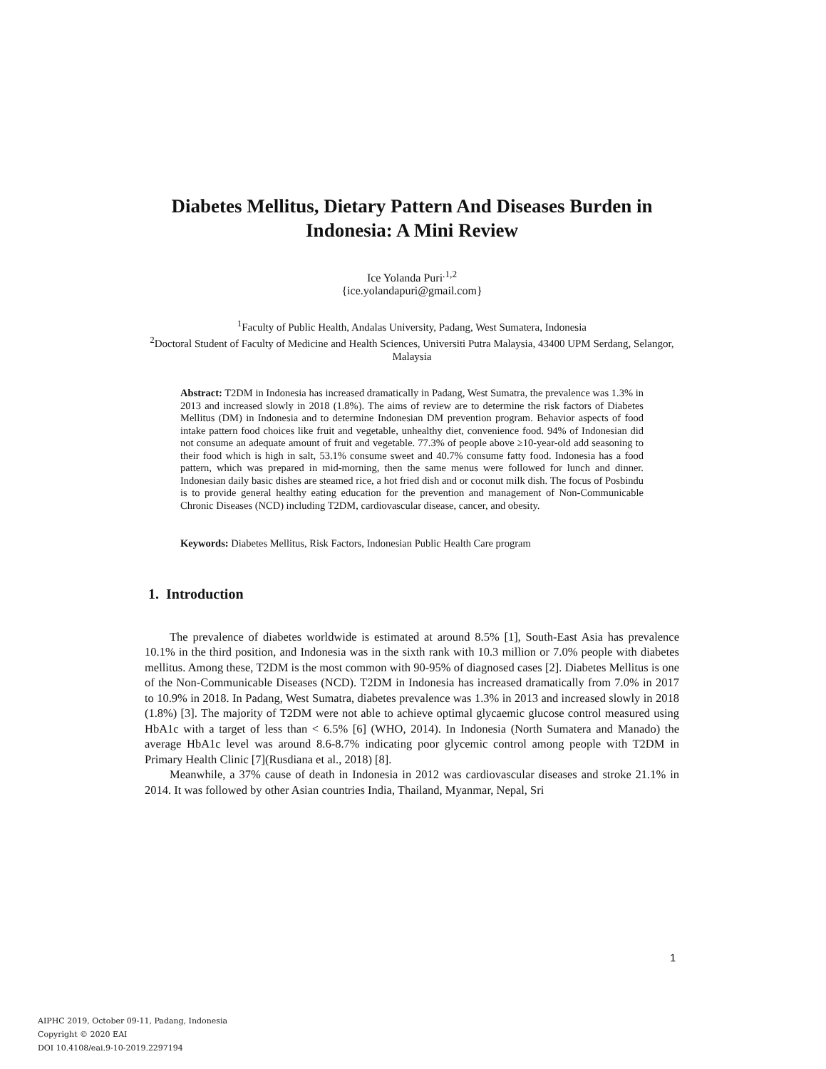Diabetes Mellitus, Dietary Pattern And Diseases Burden in Indonesia: A Mini Review
Ice Yolanda Puri<sup>.1,2</sup>
{ice.yolandapuri@gmail.com}
<sup>1</sup> Faculty of Public Health, Andalas University, Padang, West Sumatera, Indonesia
<sup>2</sup> Doctoral Student of Faculty of Medicine and Health Sciences, Universiti Putra Malaysia, 43400 UPM Serdang, Selangor, Malaysia
Abstract: T2DM in Indonesia has increased dramatically in Padang, West Sumatra, the prevalence was 1.3% in 2013 and increased slowly in 2018 (1.8%). The aims of review are to determine the risk factors of Diabetes Mellitus (DM) in Indonesia and to determine Indonesian DM prevention program. Behavior aspects of food intake pattern food choices like fruit and vegetable, unhealthy diet, convenience food. 94% of Indonesian did not consume an adequate amount of fruit and vegetable. 77.3% of people above ≥10-year-old add seasoning to their food which is high in salt, 53.1% consume sweet and 40.7% consume fatty food. Indonesia has a food pattern, which was prepared in mid-morning, then the same menus were followed for lunch and dinner. Indonesian daily basic dishes are steamed rice, a hot fried dish and or coconut milk dish. The focus of Posbindu is to provide general healthy eating education for the prevention and management of Non-Communicable Chronic Diseases (NCD) including T2DM, cardiovascular disease, cancer, and obesity.
Keywords: Diabetes Mellitus, Risk Factors, Indonesian Public Health Care program
1. Introduction
The prevalence of diabetes worldwide is estimated at around 8.5% [1], South-East Asia has prevalence 10.1% in the third position, and Indonesia was in the sixth rank with 10.3 million or 7.0% people with diabetes mellitus. Among these, T2DM is the most common with 90-95% of diagnosed cases [2]. Diabetes Mellitus is one of the Non-Communicable Diseases (NCD). T2DM in Indonesia has increased dramatically from 7.0% in 2017 to 10.9% in 2018. In Padang, West Sumatra, diabetes prevalence was 1.3% in 2013 and increased slowly in 2018 (1.8%) [3]. The majority of T2DM were not able to achieve optimal glycaemic glucose control measured using HbA1c with a target of less than < 6.5% [6] (WHO, 2014). In Indonesia (North Sumatera and Manado) the average HbA1c level was around 8.6-8.7% indicating poor glycemic control among people with T2DM in Primary Health Clinic [7](Rusdiana et al., 2018) [8].
Meanwhile, a 37% cause of death in Indonesia in 2012 was cardiovascular diseases and stroke 21.1% in 2014. It was followed by other Asian countries India, Thailand, Myanmar, Nepal, Sri
1
AIPHC 2019, October 09-11, Padang, Indonesia
Copyright © 2020 EAI
DOI 10.4108/eai.9-10-2019.2297194